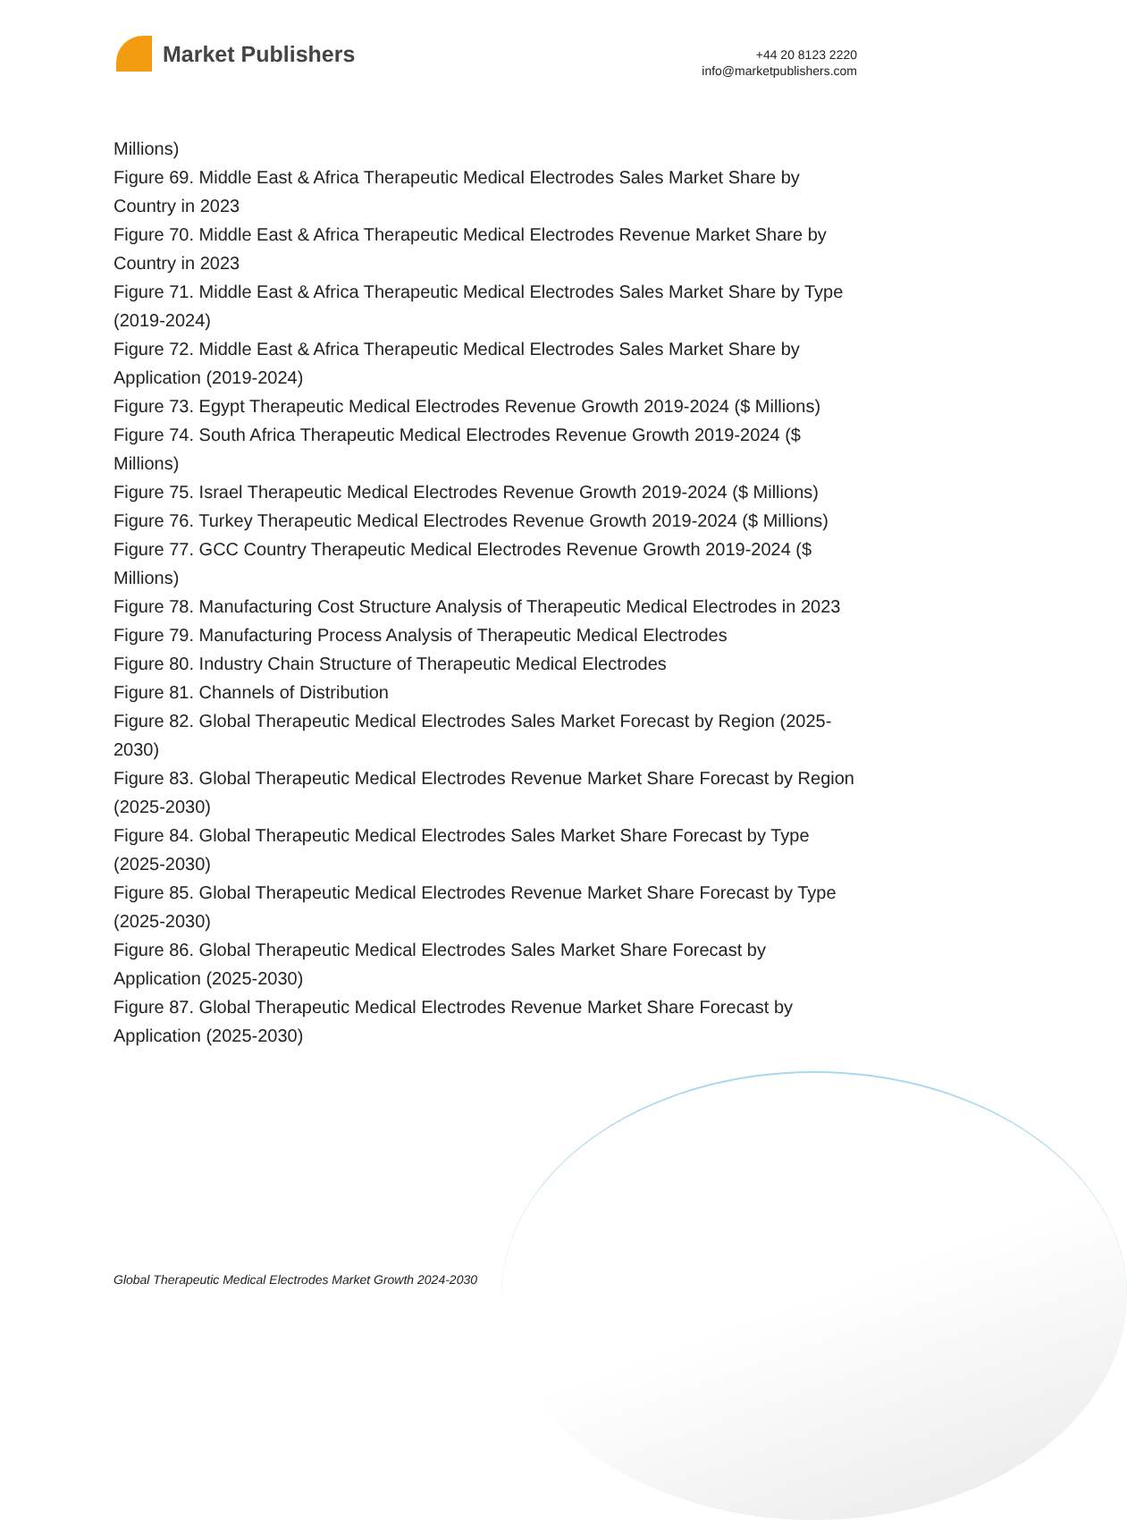Market Publishers
+44 20 8123 2220
info@marketpublishers.com
Millions)
Figure 69. Middle East & Africa Therapeutic Medical Electrodes Sales Market Share by Country in 2023
Figure 70. Middle East & Africa Therapeutic Medical Electrodes Revenue Market Share by Country in 2023
Figure 71. Middle East & Africa Therapeutic Medical Electrodes Sales Market Share by Type (2019-2024)
Figure 72. Middle East & Africa Therapeutic Medical Electrodes Sales Market Share by Application (2019-2024)
Figure 73. Egypt Therapeutic Medical Electrodes Revenue Growth 2019-2024 ($ Millions)
Figure 74. South Africa Therapeutic Medical Electrodes Revenue Growth 2019-2024 ($ Millions)
Figure 75. Israel Therapeutic Medical Electrodes Revenue Growth 2019-2024 ($ Millions)
Figure 76. Turkey Therapeutic Medical Electrodes Revenue Growth 2019-2024 ($ Millions)
Figure 77. GCC Country Therapeutic Medical Electrodes Revenue Growth 2019-2024 ($ Millions)
Figure 78. Manufacturing Cost Structure Analysis of Therapeutic Medical Electrodes in 2023
Figure 79. Manufacturing Process Analysis of Therapeutic Medical Electrodes
Figure 80. Industry Chain Structure of Therapeutic Medical Electrodes
Figure 81. Channels of Distribution
Figure 82. Global Therapeutic Medical Electrodes Sales Market Forecast by Region (2025-2030)
Figure 83. Global Therapeutic Medical Electrodes Revenue Market Share Forecast by Region (2025-2030)
Figure 84. Global Therapeutic Medical Electrodes Sales Market Share Forecast by Type (2025-2030)
Figure 85. Global Therapeutic Medical Electrodes Revenue Market Share Forecast by Type (2025-2030)
Figure 86. Global Therapeutic Medical Electrodes Sales Market Share Forecast by Application (2025-2030)
Figure 87. Global Therapeutic Medical Electrodes Revenue Market Share Forecast by Application (2025-2030)
Global Therapeutic Medical Electrodes Market Growth 2024-2030